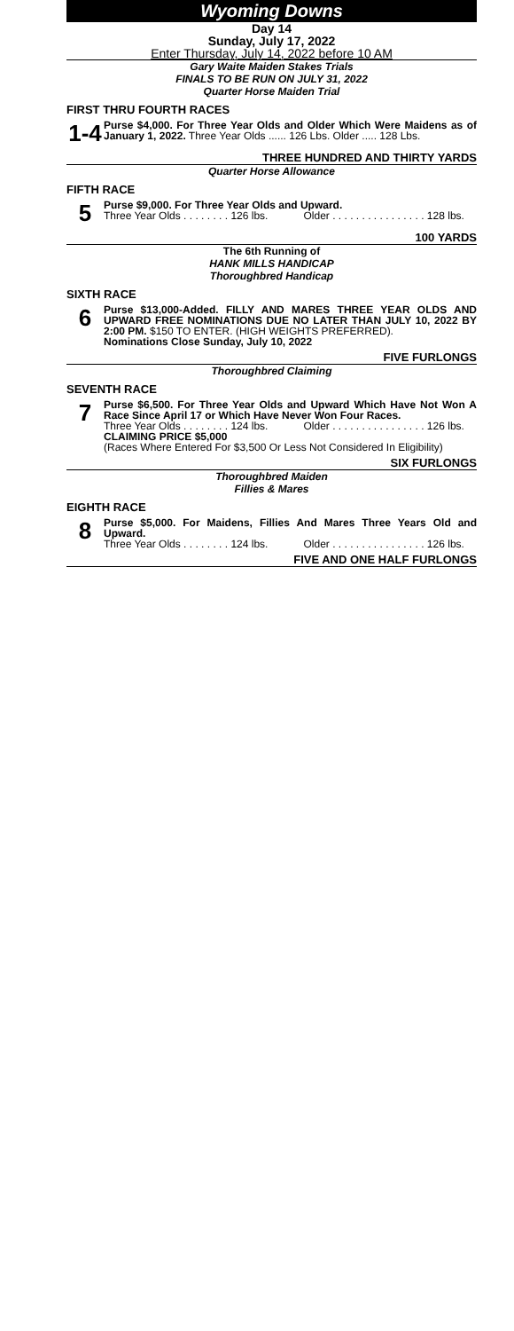Wyoming Downs
Day 14
Sunday, July 17, 2022
Enter Thursday, July 14, 2022 before 10 AM
Gary Waite Maiden Stakes Trials
FINALS TO BE RUN ON JULY 31, 2022
Quarter Horse Maiden Trial
FIRST THRU FOURTH RACES
1-4
Purse $4,000. For Three Year Olds and Older Which Were Maidens as of January 1, 2022. Three Year Olds ...... 126 Lbs. Older ..... 128 Lbs.
THREE HUNDRED AND THIRTY YARDS
Quarter Horse Allowance
FIFTH RACE
5
Purse $9,000. For Three Year Olds and Upward.
Three Year Olds . . . . . . . . 126 lbs. Older . . . . . . . . . . . . . . . . 128 lbs.
100 YARDS
The 6th Running of
HANK MILLS HANDICAP
Thoroughbred Handicap
SIXTH RACE
6
Purse $13,000-Added. FILLY AND MARES THREE YEAR OLDS AND UPWARD FREE NOMINATIONS DUE NO LATER THAN JULY 10, 2022 BY 2:00 PM. $150 TO ENTER. (HIGH WEIGHTS PREFERRED).
Nominations Close Sunday, July 10, 2022
FIVE FURLONGS
Thoroughbred Claiming
SEVENTH RACE
7
Purse $6,500. For Three Year Olds and Upward Which Have Not Won A Race Since April 17 or Which Have Never Won Four Races.
Three Year Olds . . . . . . . . 124 lbs. Older . . . . . . . . . . . . . . . . 126 lbs.
CLAIMING PRICE $5,000
(Races Where Entered For $3,500 Or Less Not Considered In Eligibility)
SIX FURLONGS
Thoroughbred Maiden
Fillies & Mares
EIGHTH RACE
8
Purse $5,000. For Maidens, Fillies And Mares Three Years Old and Upward.
Three Year Olds . . . . . . . . 124 lbs. Older . . . . . . . . . . . . . . . . 126 lbs.
FIVE AND ONE HALF FURLONGS